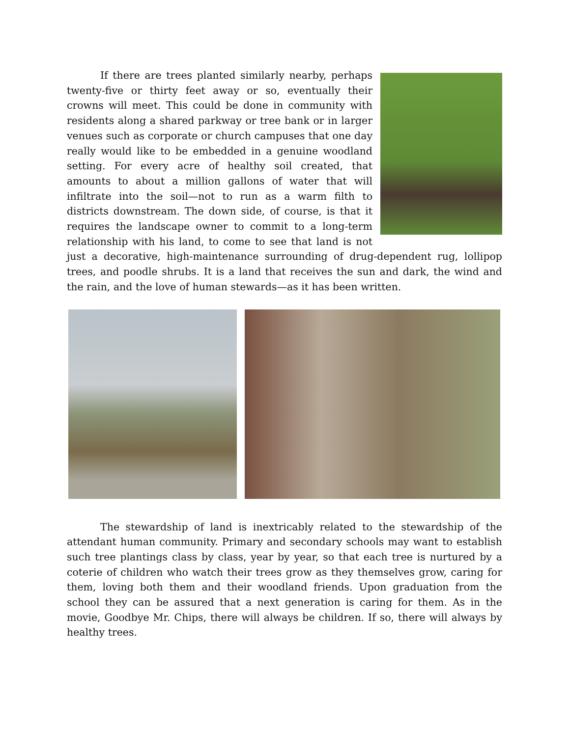If there are trees planted similarly nearby, perhaps twenty-five or thirty feet away or so, eventually their crowns will meet. This could be done in community with residents along a shared parkway or tree bank or in larger venues such as corporate or church campuses that one day really would like to be embedded in a genuine woodland setting. For every acre of healthy soil created, that amounts to about a million gallons of water that will infiltrate into the soil—not to run as a warm filth to districts downstream. The down side, of course, is that it requires the landscape owner to commit to a long-term relationship with his land, to come to see that land is not just a decorative, high-maintenance surrounding of drug-dependent rug, lollipop trees, and poodle shrubs. It is a land that receives the sun and dark, the wind and the rain, and the love of human stewards—as it has been written.
The stewardship of land is inextricably related to the stewardship of the attendant human community. Primary and secondary schools may want to establish such tree plantings class by class, year by year, so that each tree is nurtured by a coterie of children who watch their trees grow as they themselves grow, caring for them, loving both them and their woodland friends. Upon graduation from the school they can be assured that a next generation is caring for them. As in the movie, Goodbye Mr. Chips, there will always be children. If so, there will always by healthy trees.